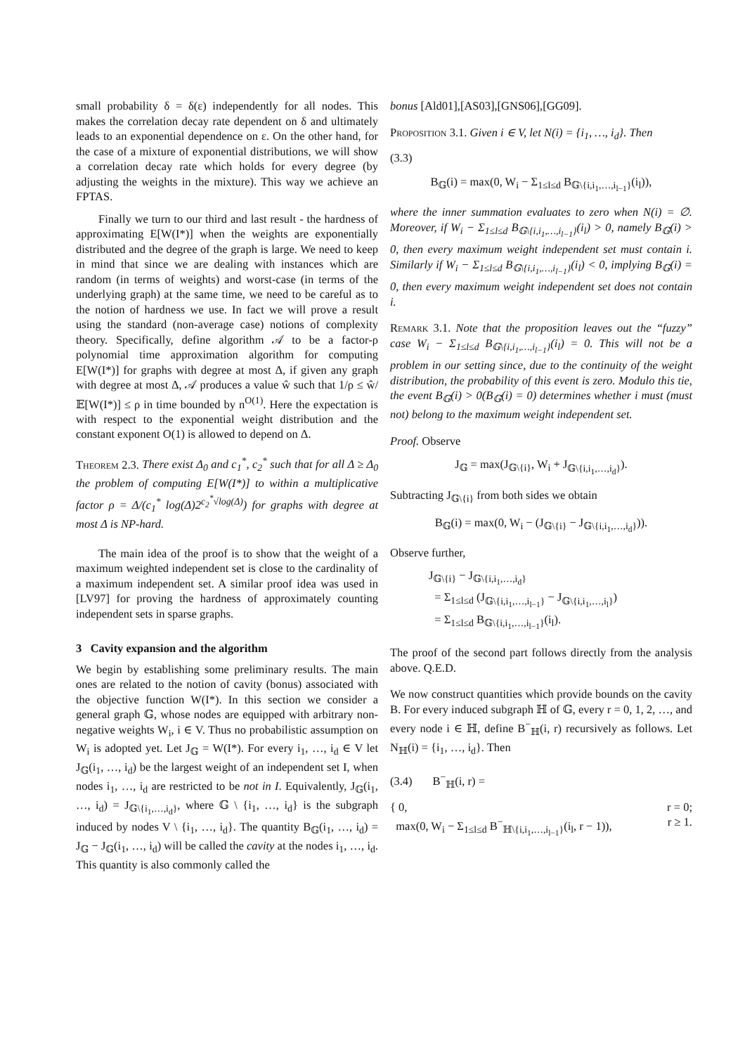small probability δ = δ(ε) independently for all nodes. This makes the correlation decay rate dependent on δ and ultimately leads to an exponential dependence on ε. On the other hand, for the case of a mixture of exponential distributions, we will show a correlation decay rate which holds for every degree (by adjusting the weights in the mixture). This way we achieve an FPTAS.
Finally we turn to our third and last result - the hardness of approximating E[W(I*)] when the weights are exponentially distributed and the degree of the graph is large. We need to keep in mind that since we are dealing with instances which are random (in terms of weights) and worst-case (in terms of the underlying graph) at the same time, we need to be careful as to the notion of hardness we use. In fact we will prove a result using the standard (non-average case) notions of complexity theory. Specifically, define algorithm 𝒜 to be a factor-ρ polynomial time approximation algorithm for computing E[W(I*)] for graphs with degree at most Δ, if given any graph with degree at most Δ, 𝒜 produces a value ŵ such that 1/ρ ≤ ŵ/𝔼[W(I*)] ≤ ρ in time bounded by n<sup>O(1)</sup>. Here the expectation is with respect to the exponential weight distribution and the constant exponent O(1) is allowed to depend on Δ.
Theorem 2.3. There exist Δ<sub>0</sub> and c<sub>1</sub><sup>*</sup>, c<sub>2</sub><sup>*</sup> such that for all Δ ≥ Δ<sub>0</sub> the problem of computing E[W(I*)] to within a multiplicative factor ρ = Δ/(c<sub>1</sub><sup>*</sup> log(Δ)2<sup>c<sub>2</sub><sup>*</sup>√log(Δ)</sup>) for graphs with degree at most Δ is NP-hard.
The main idea of the proof is to show that the weight of a maximum weighted independent set is close to the cardinality of a maximum independent set. A similar proof idea was used in [LV97] for proving the hardness of approximately counting independent sets in sparse graphs.
3 Cavity expansion and the algorithm
We begin by establishing some preliminary results. The main ones are related to the notion of cavity (bonus) associated with the objective function W(I*). In this section we consider a general graph 𝔾, whose nodes are equipped with arbitrary non-negative weights W<sub>i</sub>, i ∈ V. Thus no probabilistic assumption on W<sub>i</sub> is adopted yet. Let J<sub>𝔾</sub> = W(I*). For every i<sub>1</sub>, …, i<sub>d</sub> ∈ V let J<sub>𝔾</sub>(i<sub>1</sub>, …, i<sub>d</sub>) be the largest weight of an independent set I, when nodes i<sub>1</sub>, …, i<sub>d</sub> are restricted to be not in I. Equivalently, J<sub>𝔾</sub>(i<sub>1</sub>, …, i<sub>d</sub>) = J<sub>𝔾\{i<sub>1</sub>,…,i<sub>d</sub>}</sub>, where 𝔾 \ {i<sub>1</sub>, …, i<sub>d</sub>} is the subgraph induced by nodes V \ {i<sub>1</sub>, …, i<sub>d</sub>}. The quantity B<sub>𝔾</sub>(i<sub>1</sub>, …, i<sub>d</sub>) = J<sub>𝔾</sub> − J<sub>𝔾</sub>(i<sub>1</sub>, …, i<sub>d</sub>) will be called the cavity at the nodes i<sub>1</sub>, …, i<sub>d</sub>. This quantity is also commonly called the
bonus [Ald01],[AS03],[GNS06],[GG09].
Proposition 3.1. Given i ∈ V, let N(i) = {i<sub>1</sub>, …, i<sub>d</sub>}. Then
(3.3)
B<sub>𝔾</sub>(i) = max(0, W<sub>i</sub> − Σ<sub>1≤l≤d</sub> B<sub>𝔾\{i,i<sub>1</sub>,…,i<sub>l−1</sub>}</sub>(i<sub>l</sub>)),
where the inner summation evaluates to zero when N(i) = ∅. Moreover, if W<sub>i</sub> − Σ<sub>1≤l≤d</sub> B<sub>𝔾\{i,i<sub>1</sub>,…,i<sub>l−1</sub>}</sub>(i<sub>l</sub>) > 0, namely B<sub>𝔾</sub>(i) > 0, then every maximum weight independent set must contain i. Similarly if W<sub>i</sub> − Σ<sub>1≤l≤d</sub> B<sub>𝔾\{i,i<sub>1</sub>,…,i<sub>l−1</sub>}</sub>(i<sub>l</sub>) < 0, implying B<sub>𝔾</sub>(i) = 0, then every maximum weight independent set does not contain i.
Remark 3.1. Note that the proposition leaves out the “fuzzy” case W<sub>i</sub> − Σ<sub>1≤l≤d</sub> B<sub>𝔾\{i,i<sub>1</sub>,…,i<sub>l−1</sub>}</sub>(i<sub>l</sub>) = 0. This will not be a problem in our setting since, due to the continuity of the weight distribution, the probability of this event is zero. Modulo this tie, the event B<sub>𝔾</sub>(i) > 0(B<sub>𝔾</sub>(i) = 0) determines whether i must (must not) belong to the maximum weight independent set.
Proof. Observe
J<sub>𝔾</sub> = max(J<sub>𝔾\{i}</sub>, W<sub>i</sub> + J<sub>𝔾\{i,i<sub>1</sub>,…,i<sub>d</sub>}</sub>).
Subtracting J<sub>𝔾\{i}</sub> from both sides we obtain
B<sub>𝔾</sub>(i) = max(0, W<sub>i</sub> − (J<sub>𝔾\{i}</sub> − J<sub>𝔾\{i,i<sub>1</sub>,…,i<sub>d</sub>}</sub>)).
Observe further,
J<sub>𝔾\{i}</sub> − J<sub>𝔾\{i,i<sub>1</sub>,…,i<sub>d</sub>}</sub>
= Σ<sub>1≤l≤d</sub> (J<sub>𝔾\{i,i<sub>1</sub>,…,i<sub>l−1</sub>}</sub> − J<sub>𝔾\{i,i<sub>1</sub>,…,i<sub>l</sub>}</sub>)
= Σ<sub>1≤l≤d</sub> B<sub>𝔾\{i,i<sub>1</sub>,…,i<sub>l−1</sub>}</sub>(i<sub>l</sub>).
The proof of the second part follows directly from the analysis above. Q.E.D.
We now construct quantities which provide bounds on the cavity B. For every induced subgraph ℍ of 𝔾, every r = 0, 1, 2, …, and every node i ∈ ℍ, define B<sup>−</sup><sub>ℍ</sub>(i, r) recursively as follows. Let N<sub>ℍ</sub>(i) = {i<sub>1</sub>, …, i<sub>d</sub>}. Then
(3.4) B<sup>−</sup><sub>ℍ</sub>(i, r) =
{ 0, r = 0;
max(0, W<sub>i</sub> − Σ<sub>1≤l≤d</sub> B<sup>−</sup><sub>ℍ\{i,i<sub>1</sub>,…,i<sub>l−1</sub>}</sub>(i<sub>l</sub>, r − 1)), r ≥ 1.